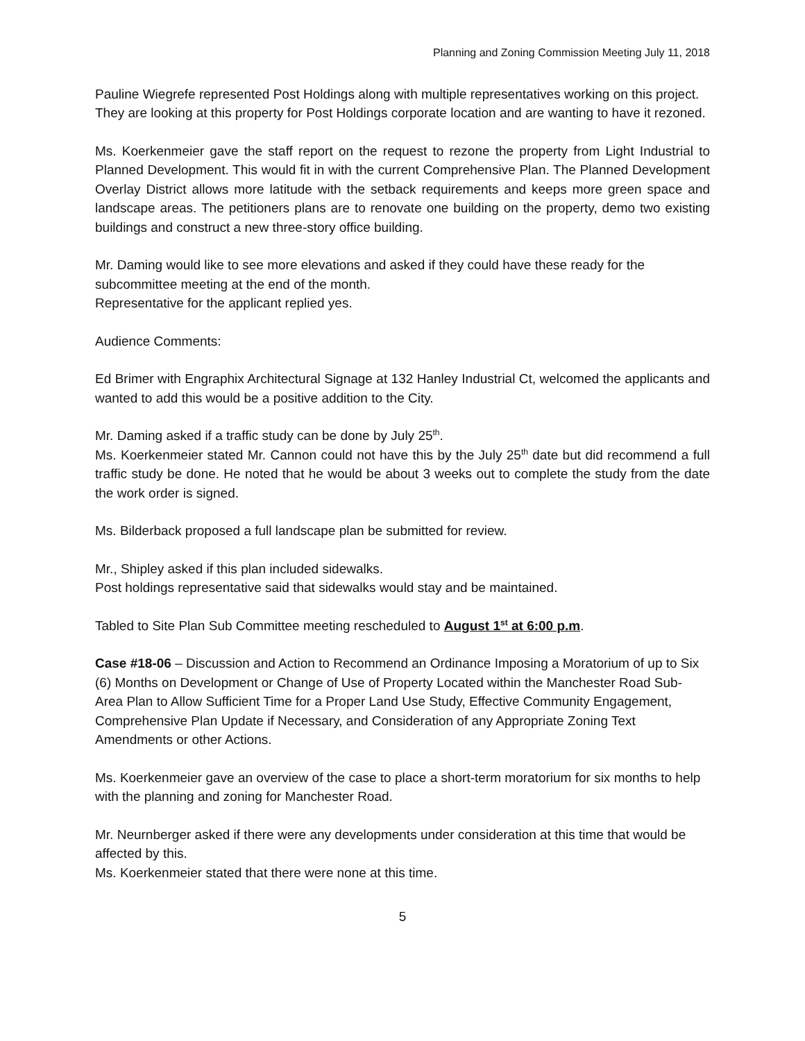Planning and Zoning Commission Meeting July 11, 2018
Pauline Wiegrefe represented Post Holdings along with multiple representatives working on this project. They are looking at this property for Post Holdings corporate location and are wanting to have it rezoned.
Ms. Koerkenmeier gave the staff report on the request to rezone the property from Light Industrial to Planned Development. This would fit in with the current Comprehensive Plan. The Planned Development Overlay District allows more latitude with the setback requirements and keeps more green space and landscape areas. The petitioners plans are to renovate one building on the property, demo two existing buildings and construct a new three-story office building.
Mr. Daming would like to see more elevations and asked if they could have these ready for the subcommittee meeting at the end of the month.
Representative for the applicant replied yes.
Audience Comments:
Ed Brimer with Engraphix Architectural Signage at 132 Hanley Industrial Ct, welcomed the applicants and wanted to add this would be a positive addition to the City.
Mr. Daming asked if a traffic study can be done by July 25<sup>th</sup>.
Ms. Koerkenmeier stated Mr. Cannon could not have this by the July 25<sup>th</sup> date but did recommend a full traffic study be done. He noted that he would be about 3 weeks out to complete the study from the date the work order is signed.
Ms. Bilderback proposed a full landscape plan be submitted for review.
Mr., Shipley asked if this plan included sidewalks.
Post holdings representative said that sidewalks would stay and be maintained.
Tabled to Site Plan Sub Committee meeting rescheduled to August 1<sup>st</sup> at 6:00 p.m.
Case #18-06 – Discussion and Action to Recommend an Ordinance Imposing a Moratorium of up to Six (6) Months on Development or Change of Use of Property Located within the Manchester Road Sub-Area Plan to Allow Sufficient Time for a Proper Land Use Study, Effective Community Engagement, Comprehensive Plan Update if Necessary, and Consideration of any Appropriate Zoning Text Amendments or other Actions.
Ms. Koerkenmeier gave an overview of the case to place a short-term moratorium for six months to help with the planning and zoning for Manchester Road.
Mr. Neurnberger asked if there were any developments under consideration at this time that would be affected by this.
Ms. Koerkenmeier stated that there were none at this time.
5